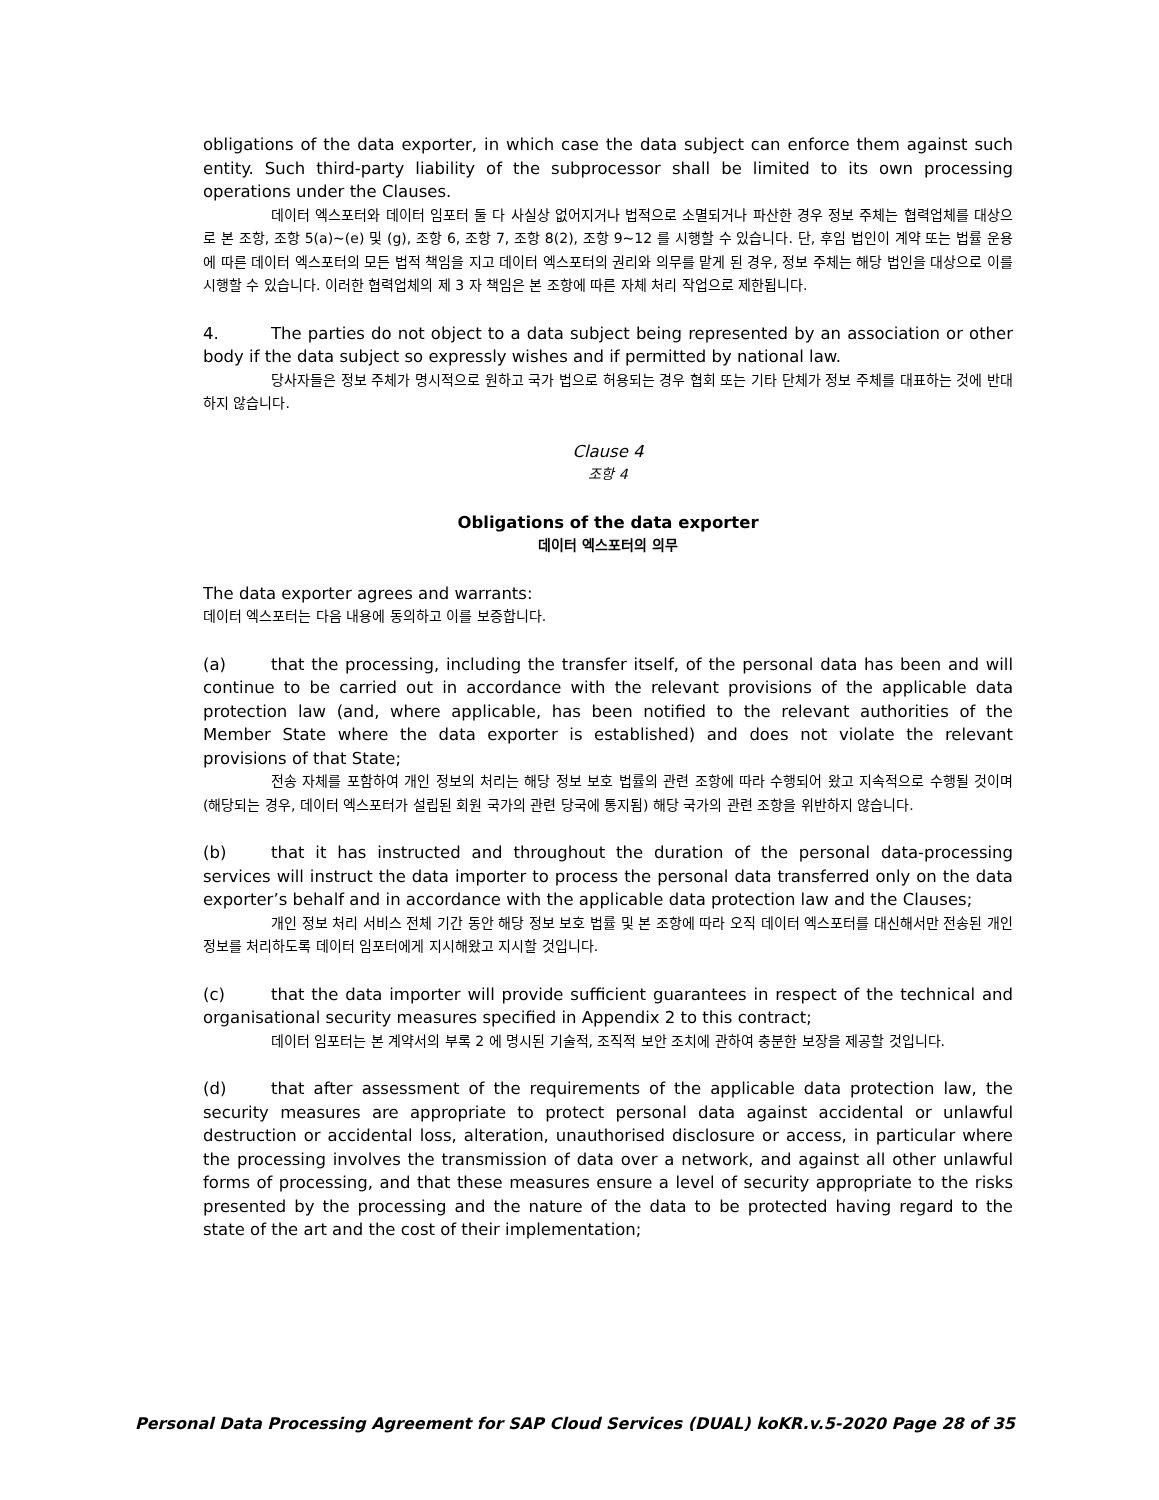obligations of the data exporter, in which case the data subject can enforce them against such entity. Such third-party liability of the subprocessor shall be limited to its own processing operations under the Clauses.
데이터 엑스포터와 데이터 임포터 둘 다 사실상 없어지거나 법적으로 소멸되거나 파산한 경우 정보 주체는 협력업체를 대상으로 본 조항, 조항 5(a)~(e) 및 (g), 조항 6, 조항 7, 조항 8(2), 조항 9~12 를 시행할 수 있습니다. 단, 후임 법인이 계약 또는 법률 운용에 따른 데이터 엑스포터의 모든 법적 책임을 지고 데이터 엑스포터의 권리와 의무를 맡게 된 경우, 정보 주체는 해당 법인을 대상으로 이를 시행할 수 있습니다. 이러한 협력업체의 제 3 자 책임은 본 조항에 따른 자체 처리 작업으로 제한됩니다.
4. The parties do not object to a data subject being represented by an association or other body if the data subject so expressly wishes and if permitted by national law.
당사자들은 정보 주체가 명시적으로 원하고 국가 법으로 허용되는 경우 협회 또는 기타 단체가 정보 주체를 대표하는 것에 반대하지 않습니다.
Clause 4
조항 4
Obligations of the data exporter
데이터 엑스포터의 의무
The data exporter agrees and warrants:
데이터 엑스포터는 다음 내용에 동의하고 이를 보증합니다.
(a) that the processing, including the transfer itself, of the personal data has been and will continue to be carried out in accordance with the relevant provisions of the applicable data protection law (and, where applicable, has been notified to the relevant authorities of the Member State where the data exporter is established) and does not violate the relevant provisions of that State;
전송 자체를 포함하여 개인 정보의 처리는 해당 정보 보호 법률의 관련 조항에 따라 수행되어 왔고 지속적으로 수행될 것이며(해당되는 경우, 데이터 엑스포터가 설립된 회원 국가의 관련 당국에 통지됨) 해당 국가의 관련 조항을 위반하지 않습니다.
(b) that it has instructed and throughout the duration of the personal data-processing services will instruct the data importer to process the personal data transferred only on the data exporter’s behalf and in accordance with the applicable data protection law and the Clauses;
개인 정보 처리 서비스 전체 기간 동안 해당 정보 보호 법률 및 본 조항에 따라 오직 데이터 엑스포터를 대신해서만 전송된 개인 정보를 처리하도록 데이터 임포터에게 지시해왔고 지시할 것입니다.
(c) that the data importer will provide sufficient guarantees in respect of the technical and organisational security measures specified in Appendix 2 to this contract;
데이터 임포터는 본 계약서의 부록 2 에 명시된 기술적, 조직적 보안 조치에 관하여 충분한 보장을 제공할 것입니다.
(d) that after assessment of the requirements of the applicable data protection law, the security measures are appropriate to protect personal data against accidental or unlawful destruction or accidental loss, alteration, unauthorised disclosure or access, in particular where the processing involves the transmission of data over a network, and against all other unlawful forms of processing, and that these measures ensure a level of security appropriate to the risks presented by the processing and the nature of the data to be protected having regard to the state of the art and the cost of their implementation;
Personal Data Processing Agreement for SAP Cloud Services (DUAL) koKR.v.5-2020 Page 28 of 35